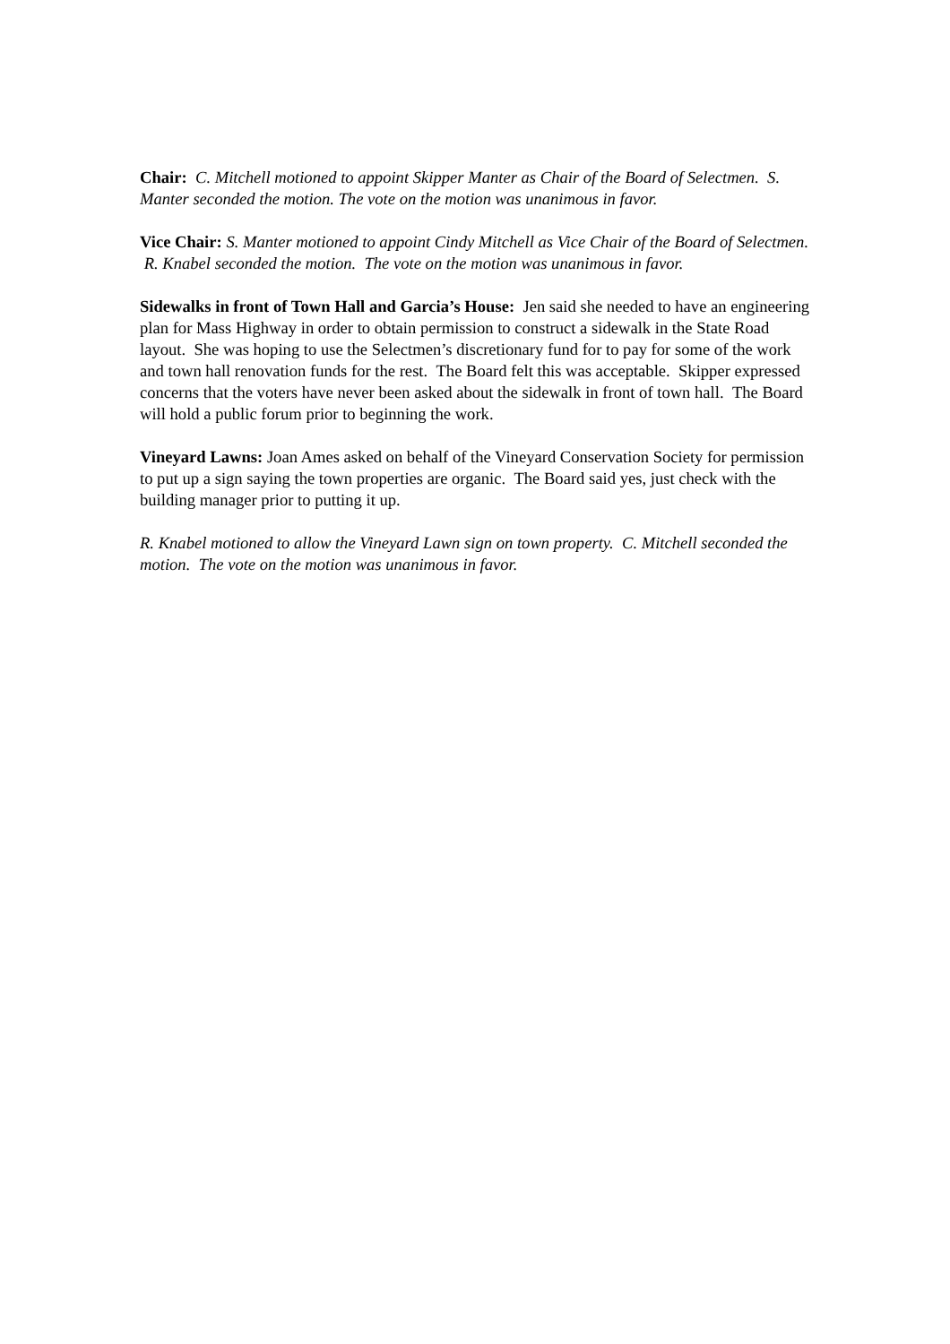Chair: C. Mitchell motioned to appoint Skipper Manter as Chair of the Board of Selectmen. S. Manter seconded the motion. The vote on the motion was unanimous in favor.
Vice Chair: S. Manter motioned to appoint Cindy Mitchell as Vice Chair of the Board of Selectmen. R. Knabel seconded the motion. The vote on the motion was unanimous in favor.
Sidewalks in front of Town Hall and Garcia’s House: Jen said she needed to have an engineering plan for Mass Highway in order to obtain permission to construct a sidewalk in the State Road layout. She was hoping to use the Selectmen’s discretionary fund for to pay for some of the work and town hall renovation funds for the rest. The Board felt this was acceptable. Skipper expressed concerns that the voters have never been asked about the sidewalk in front of town hall. The Board will hold a public forum prior to beginning the work.
Vineyard Lawns: Joan Ames asked on behalf of the Vineyard Conservation Society for permission to put up a sign saying the town properties are organic. The Board said yes, just check with the building manager prior to putting it up.
R. Knabel motioned to allow the Vineyard Lawn sign on town property. C. Mitchell seconded the motion. The vote on the motion was unanimous in favor.